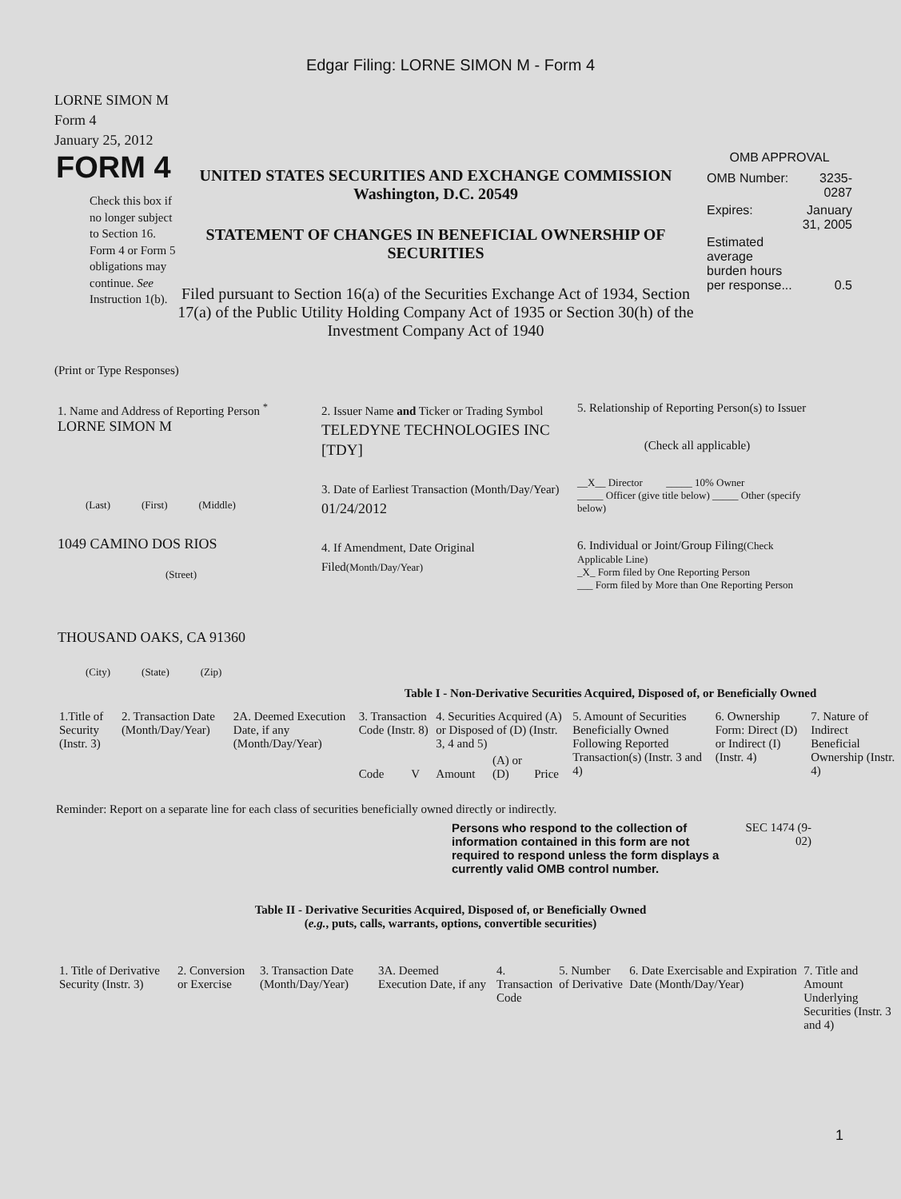Edgar Filing: LORNE SIMON M - Form 4
LORNE SIMON M
Form 4
January 25, 2012
FORM 4
Check this box if no longer subject to Section 16. Form 4 or Form 5 obligations may continue. See Instruction 1(b).
UNITED STATES SECURITIES AND EXCHANGE COMMISSION
Washington, D.C. 20549
STATEMENT OF CHANGES IN BENEFICIAL OWNERSHIP OF SECURITIES
Filed pursuant to Section 16(a) of the Securities Exchange Act of 1934, Section 17(a) of the Public Utility Holding Company Act of 1935 or Section 30(h) of the Investment Company Act of 1940
OMB APPROVAL
| OMB Number: | 3235-0287 |
| Expires: | January 31, 2005 |
| Estimated average burden hours per response... | 0.5 |
(Print or Type Responses)
1. Name and Address of Reporting Person <sup>*</sup>
LORNE SIMON M
(Last) (First) (Middle)
1049 CAMINO DOS RIOS
(Street)
THOUSAND OAKS, CA 91360
(City) (State) (Zip)
2. Issuer Name and Ticker or Trading Symbol
TELEDYNE TECHNOLOGIES INC [TDY]
3. Date of Earliest Transaction (Month/Day/Year)
01/24/2012
4. If Amendment, Date Original Filed(Month/Day/Year)
5. Relationship of Reporting Person(s) to Issuer
(Check all applicable)
__X__ Director _____ 10% Owner
_____ Officer (give title below) _____ Other (specify below)
6. Individual or Joint/Group Filing(Check Applicable Line)
_X_ Form filed by One Reporting Person
___ Form filed by More than One Reporting Person
Table I - Non-Derivative Securities Acquired, Disposed of, or Beneficially Owned
| 1.Title of Security (Instr. 3) | 2. Transaction Date (Month/Day/Year) | 2A. Deemed Execution Date, if any (Month/Day/Year) | 3. Transaction Code (Instr. 8) | | 4. Securities Acquired (A) or Disposed of (D) (Instr. 3, 4 and 5) | | | 5. Amount of Securities Beneficially Owned Following Reported Transaction(s) (Instr. 3 and 4) | 6. Ownership Form: Direct (D) or Indirect (I) (Instr. 4) | 7. Nature of Indirect Beneficial Ownership (Instr. 4) |
| --- | --- | --- | --- | --- | --- | --- | --- | --- | --- | --- |
| | | | Code | V | Amount | (A) or (D) | Price | | | |
Reminder: Report on a separate line for each class of securities beneficially owned directly or indirectly.
Persons who respond to the collection of information contained in this form are not required to respond unless the form displays a currently valid OMB control number.
SEC 1474 (9-02)
Table II - Derivative Securities Acquired, Disposed of, or Beneficially Owned
(e.g., puts, calls, warrants, options, convertible securities)
| 1. Title of Derivative Security (Instr. 3) | 2. Conversion or Exercise | 3. Transaction Date (Month/Day/Year) | 3A. Deemed Execution Date, if any | 4. Transaction Code | 5. Number of Derivative | 6. Date Exercisable and Expiration Date (Month/Day/Year) | 7. Title and Amount Underlying Securities (Instr. 3 and 4) |
| --- | --- | --- | --- | --- | --- | --- | --- |
1